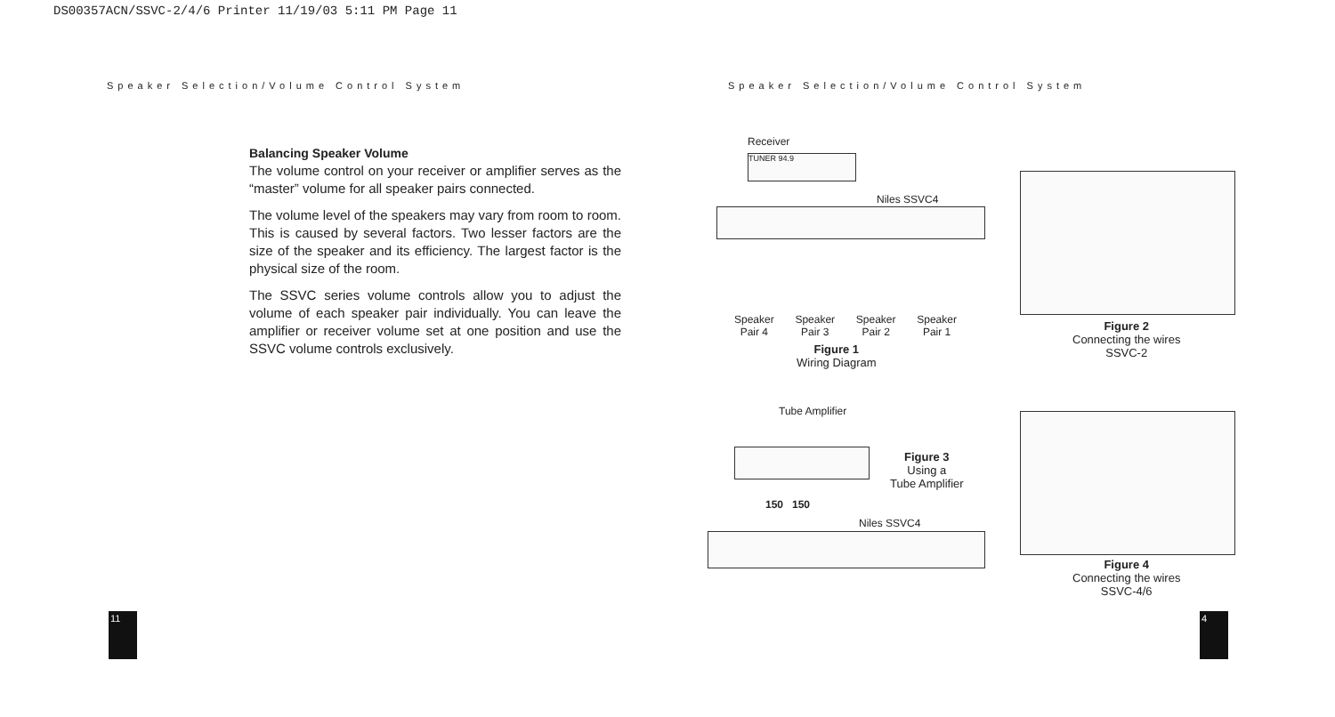DS00357ACN/SSVC-2/4/6 Printer 11/19/03 5:11 PM Page 11
Speaker Selection/Volume Control System Speaker Selection/Volume Control System
Balancing Speaker Volume
The volume control on your receiver or amplifier serves as the “master” volume for all speaker pairs connected.
The volume level of the speakers may vary from room to room. This is caused by several factors. Two lesser factors are the size of the speaker and its efficiency. The largest factor is the physical size of the room.
The SSVC series volume controls allow you to adjust the volume of each speaker pair individually. You can leave the amplifier or receiver volume set at one position and use the SSVC volume controls exclusively.
Receiver
TUNER 94.9
Niles SSVC4
Speaker
Pair 4 Speaker
Pair 3 Speaker
Pair 2 Speaker
Pair 1
Figure 1
Wiring Diagram
Figure 2
Connecting the wires
SSVC-2
Tube Amplifier
Figure 3
Using a
Tube Amplifier
150 150
Niles SSVC4
Figure 4
Connecting the wires
SSVC-4/6
11 4